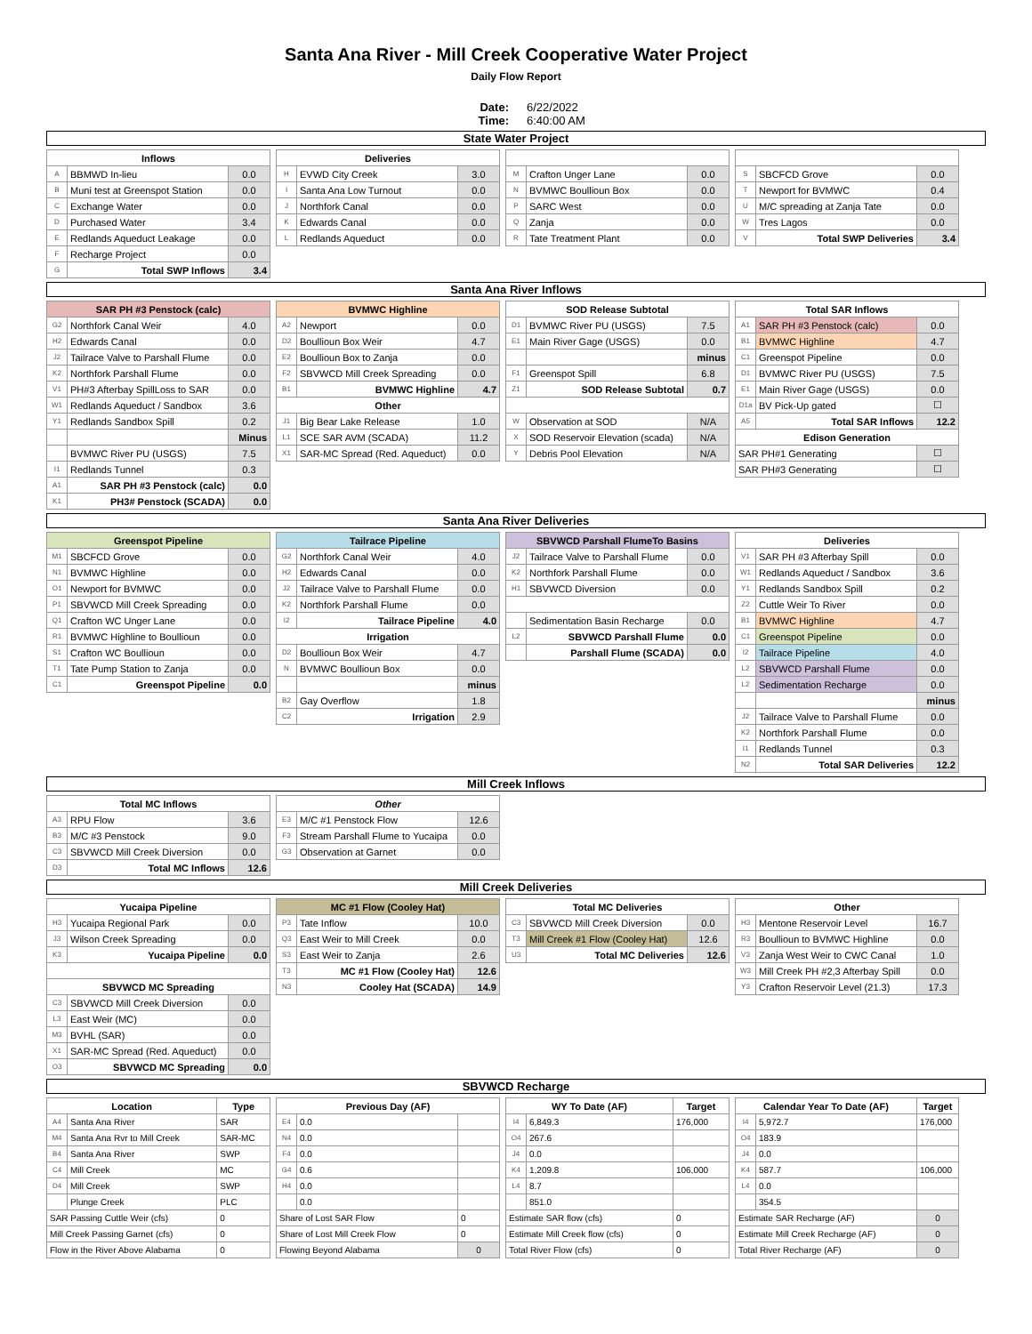Santa Ana River - Mill Creek Cooperative Water Project
Daily Flow Report
Date: 6/22/2022
Time: 6:40:00 AM
State Water Project
| Inflows | | |
| --- | --- | --- |
| A | BBMWD In-lieu | 0.0 |
| B | Muni test at Greenspot Station | 0.0 |
| C | Exchange Water | 0.0 |
| D | Purchased Water | 3.4 |
| E | Redlands Aqueduct Leakage | 0.0 |
| F | Recharge Project | 0.0 |
| G | Total SWP Inflows | 3.4 |
| Deliveries | | |
| --- | --- | --- |
| H | EVWD City Creek | 3.0 |
| I | Santa Ana Low Turnout | 0.0 |
| J | Northfork Canal | 0.0 |
| K | Edwards Canal | 0.0 |
| L | Redlands Aqueduct | 0.0 |
| M | Crafton Unger Lane | 0.0 |
| N | BVMWC Boullioun Box | 0.0 |
| P | SARC West | 0.0 |
| Q | Zanja | 0.0 |
| R | Tate Treatment Plant | 0.0 |
| S | SBCFCD Grove | 0.0 |
| T | Newport for BVMWC | 0.4 |
| U | M/C spreading at Zanja Tate | 0.0 |
| W | Tres Lagos | 0.0 |
| V | Total SWP Deliveries | 3.4 |
Santa Ana River Inflows
| SAR PH #3 Penstock (calc) | | |
| --- | --- | --- |
| G2 | Northfork Canal Weir | 4.0 |
| H2 | Edwards Canal | 0.0 |
| J2 | Tailrace Valve to Parshall Flume | 0.0 |
| K2 | Northfork Parshall Flume | 0.0 |
| V1 | PH#3 Afterbay SpillLoss to SAR | 0.0 |
| W1 | Redlands Aqueduct / Sandbox | 3.6 |
| Y1 | Redlands Sandbox Spill | 0.2 |
| | | Minus |
| | BVMWC River PU (USGS) | 7.5 |
| I1 | Redlands Tunnel | 0.3 |
| A1 | SAR PH #3 Penstock (calc) | 0.0 |
| K1 | PH3# Penstock (SCADA) | 0.0 |
| BVMWC Highline | | |
| --- | --- | --- |
| A2 | Newport | 0.0 |
| D2 | Boullioun Box Weir | 4.7 |
| E2 | Boullioun Box to Zanja | 0.0 |
| F2 | SBVWCD Mill Creek Spreading | 0.0 |
| B1 | BVMWC Highline | 4.7 |
| Other | | |
| J1 | Big Bear Lake Release | 1.0 |
| L1 | SCE SAR AVM (SCADA) | 11.2 |
| X1 | SAR-MC Spread (Red. Aqueduct) | 0.0 |
| SOD Release Subtotal | | |
| --- | --- | --- |
| D1 | BVMWC River PU (USGS) | 7.5 |
| E1 | Main River Gage (USGS) | 0.0 |
| | | minus |
| F1 | Greenspot Spill | 6.8 |
| Z1 | SOD Release Subtotal | 0.7 |
| W | Observation at SOD | N/A |
| X | SOD Reservoir Elevation (scada) | N/A |
| Y | Debris Pool Elevation | N/A |
| Total SAR Inflows | | |
| --- | --- | --- |
| A1 | SAR PH #3 Penstock (calc) | 0.0 |
| B1 | BVMWC Highline | 4.7 |
| C1 | Greenspot Pipeline | 0.0 |
| D1 | BVMWC River PU (USGS) | 7.5 |
| E1 | Main River Gage (USGS) | 0.0 |
| D1a | BV Pick-Up gated | ☐ |
| A5 | Total SAR Inflows | 12.2 |
| Edison Generation | | |
| SAR PH#1 Generating | | ☐ |
| SAR PH#3 Generating | | ☐ |
Santa Ana River Deliveries
| Greenspot Pipeline | | |
| --- | --- | --- |
| M1 | SBCFCD Grove | 0.0 |
| N1 | BVMWC Highline | 0.0 |
| O1 | Newport for BVMWC | 0.0 |
| P1 | SBVWCD Mill Creek Spreading | 0.0 |
| Q1 | Crafton WC Unger Lane | 0.0 |
| R1 | BVMWC Highline to Boullioun | 0.0 |
| S1 | Crafton WC Boullioun | 0.0 |
| T1 | Tate Pump Station to Zanja | 0.0 |
| C1 | Greenspot Pipeline | 0.0 |
| Tailrace Pipeline | | |
| --- | --- | --- |
| G2 | Northfork Canal Weir | 4.0 |
| H2 | Edwards Canal | 0.0 |
| J2 | Tailrace Valve to Parshall Flume | 0.0 |
| K2 | Northfork Parshall Flume | 0.0 |
| I2 | Tailrace Pipeline | 4.0 |
| Irrigation | | |
| D2 | Boullioun Box Weir | 4.7 |
| N | BVMWC Boullioun Box | 0.0 |
| | | minus |
| B2 | Gay Overflow | 1.8 |
| C2 | Irrigation | 2.9 |
| SBVWCD Parshall FlumeTo Basins | | |
| --- | --- | --- |
| J2 | Tailrace Valve to Parshall Flume | 0.0 |
| K2 | Northfork Parshall Flume | 0.0 |
| H1 | SBVWCD Diversion | 0.0 |
| | Sedimentation Basin Recharge | 0.0 |
| L2 | SBVWCD Parshall Flume | 0.0 |
| | Parshall Flume (SCADA) | 0.0 |
| Deliveries | | |
| --- | --- | --- |
| V1 | SAR PH #3 Afterbay Spill | 0.0 |
| W1 | Redlands Aqueduct / Sandbox | 3.6 |
| Y1 | Redlands Sandbox Spill | 0.2 |
| Z2 | Cuttle Weir To River | 0.0 |
| B1 | BVMWC Highline | 4.7 |
| C1 | Greenspot Pipeline | 0.0 |
| I2 | Tailrace Pipeline | 4.0 |
| L2 | SBVWCD Parshall Flume | 0.0 |
| L2 | Sedimentation Recharge | 0.0 |
| | | minus |
| J2 | Tailrace Valve to Parshall Flume | 0.0 |
| K2 | Northfork Parshall Flume | 0.0 |
| I1 | Redlands Tunnel | 0.3 |
| N2 | Total SAR Deliveries | 12.2 |
Mill Creek Inflows
| Total MC Inflows | | |
| --- | --- | --- |
| A3 | RPU Flow | 3.6 |
| B3 | M/C #3 Penstock | 9.0 |
| C3 | SBVWCD Mill Creek Diversion | 0.0 |
| D3 | Total MC Inflows | 12.6 |
| Other | | |
| --- | --- | --- |
| E3 | M/C #1 Penstock Flow | 12.6 |
| F3 | Stream Parshall Flume to Yucaipa | 0.0 |
| G3 | Observation at Garnet | 0.0 |
Mill Creek Deliveries
| Yucaipa Pipeline | | |
| --- | --- | --- |
| H3 | Yucaipa Regional Park | 0.0 |
| J3 | Wilson Creek Spreading | 0.0 |
| K3 | Yucaipa Pipeline | 0.0 |
| SBVWCD MC Spreading | | |
| C3 | SBVWCD Mill Creek Diversion | 0.0 |
| L3 | East Weir (MC) | 0.0 |
| M3 | BVHL (SAR) | 0.0 |
| X1 | SAR-MC Spread (Red. Aqueduct) | 0.0 |
| O3 | SBVWCD MC Spreading | 0.0 |
| MC #1 Flow (Cooley Hat) | | |
| --- | --- | --- |
| P3 | Tate Inflow | 10.0 |
| Q3 | East Weir to Mill Creek | 0.0 |
| S3 | East Weir to Zanja | 2.6 |
| T3 | MC #1 Flow (Cooley Hat) | 12.6 |
| N3 | Cooley Hat (SCADA) | 14.9 |
| Total MC Deliveries | | |
| --- | --- | --- |
| C3 | SBVWCD Mill Creek Diversion | 0.0 |
| T3 | Mill Creek #1 Flow (Cooley Hat) | 12.6 |
| U3 | Total MC Deliveries | 12.6 |
| Other | | |
| --- | --- | --- |
| H3 | Mentone Reservoir Level | 16.7 |
| R3 | Boullioun to BVMWC Highline | 0.0 |
| V3 | Zanja West Weir to CWC Canal | 1.0 |
| W3 | Mill Creek PH #2,3 Afterbay Spill | 0.0 |
| Y3 | Crafton Reservoir Level (21.3) | 17.3 |
SBVWCD Recharge
| Location | | Type |
| --- | --- | --- |
| A4 | Santa Ana River | SAR |
| M4 | Santa Ana Rvr to Mill Creek | SAR-MC |
| B4 | Santa Ana River | SWP |
| C4 | Mill Creek | MC |
| D4 | Mill Creek | SWP |
| | Plunge Creek | PLC |
| SAR Passing Cuttle Weir (cfs) | | 0 |
| Mill Creek Passing Garnet (cfs) | | 0 |
| Flow in the River Above Alabama | | 0 |
| Previous Day (AF) | | |
| --- | --- | --- |
| E4 | 0.0 | |
| N4 | 0.0 | |
| F4 | 0.0 | |
| G4 | 0.6 | |
| H4 | 0.0 | |
| | 0.0 | |
| Share of Lost SAR Flow | | 0 |
| Share of Lost Mill Creek Flow | | 0 |
| Flowing Beyond Alabama | | 0 |
| WY To Date (AF) | | Target |
| --- | --- | --- |
| I4 | 6,849.3 | 176,000 |
| O4 | 267.6 | |
| J4 | 0.0 | |
| K4 | 1,209.8 | 106,000 |
| L4 | 8.7 | |
| | 851.0 | |
| Estimate SAR flow (cfs) | | 0 |
| Estimate Mill Creek flow (cfs) | | 0 |
| Total River Flow (cfs) | | 0 |
| Calendar Year To Date (AF) | | Target |
| --- | --- | --- |
| I4 | 5,972.7 | 176,000 |
| O4 | 183.9 | |
| J4 | 0.0 | |
| K4 | 587.7 | 106,000 |
| L4 | 0.0 | |
| | 354.5 | |
| Estimate SAR Recharge (AF) | | 0 |
| Estimate Mill Creek Recharge (AF) | | 0 |
| Total River Recharge (AF) | | 0 |